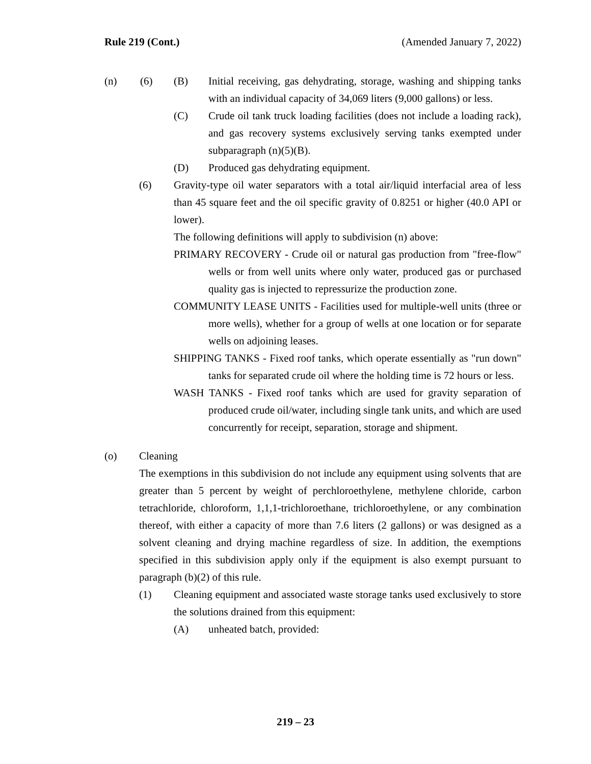Rule 219 (Cont.) (Amended January 7, 2022)
(n) (6) (B) Initial receiving, gas dehydrating, storage, washing and shipping tanks with an individual capacity of 34,069 liters (9,000 gallons) or less.
(C) Crude oil tank truck loading facilities (does not include a loading rack), and gas recovery systems exclusively serving tanks exempted under subparagraph (n)(5)(B).
(D) Produced gas dehydrating equipment.
(6) Gravity-type oil water separators with a total air/liquid interfacial area of less than 45 square feet and the oil specific gravity of 0.8251 or higher (40.0 API or lower).
The following definitions will apply to subdivision (n) above:
PRIMARY RECOVERY - Crude oil or natural gas production from "free-flow" wells or from well units where only water, produced gas or purchased quality gas is injected to repressurize the production zone.
COMMUNITY LEASE UNITS - Facilities used for multiple-well units (three or more wells), whether for a group of wells at one location or for separate wells on adjoining leases.
SHIPPING TANKS - Fixed roof tanks, which operate essentially as "run down" tanks for separated crude oil where the holding time is 72 hours or less.
WASH TANKS - Fixed roof tanks which are used for gravity separation of produced crude oil/water, including single tank units, and which are used concurrently for receipt, separation, storage and shipment.
(o) Cleaning
The exemptions in this subdivision do not include any equipment using solvents that are greater than 5 percent by weight of perchloroethylene, methylene chloride, carbon tetrachloride, chloroform, 1,1,1-trichloroethane, trichloroethylene, or any combination thereof, with either a capacity of more than 7.6 liters (2 gallons) or was designed as a solvent cleaning and drying machine regardless of size. In addition, the exemptions specified in this subdivision apply only if the equipment is also exempt pursuant to paragraph (b)(2) of this rule.
(1) Cleaning equipment and associated waste storage tanks used exclusively to store the solutions drained from this equipment:
(A) unheated batch, provided:
219 – 23